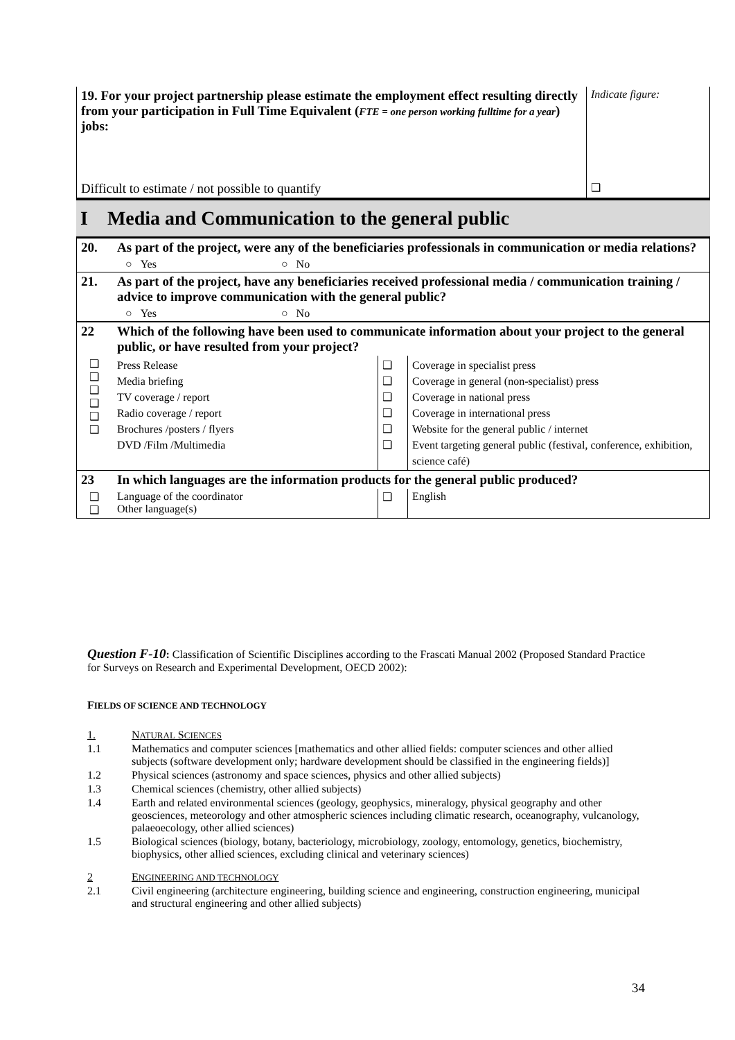| 19. For your project partnership please estimate the employment effect resulting directly from your participation in Full Time Equivalent ( FTE = one person working fulltime for a year ) jobs: | Indicate figure: |
| Difficult to estimate / not possible to quantify | ❑ |
I Media and Communication to the general public
| 20. | As part of the project, were any of the beneficiaries professionals in communication or media relations? | | |
| | ○ Yes ○ No | | |
| 21. | As part of the project, have any beneficiaries received professional media / communication training / advice to improve communication with the general public? | | |
| | ○ Yes ○ No | | |
| 22 | Which of the following have been used to communicate information about your project to the general public, or have resulted from your project? | | |
| ❑ ❑ ❑ ❑ ❑ ❑ | Press Release Media briefing TV coverage / report Radio coverage / report Brochures /posters / flyers DVD /Film /Multimedia | ❑ ❑ ❑ ❑ ❑ ❑ | Coverage in specialist press Coverage in general (non-specialist) press Coverage in national press Coverage in international press Website for the general public / internet Event targeting general public (festival, conference, exhibition, science café) |
| 23 | In which languages are the information products for the general public produced? | | |
| ❑ ❑ | Language of the coordinator Other language(s) | ❑ | English |
Question F-10: Classification of Scientific Disciplines according to the Frascati Manual 2002 (Proposed Standard Practice for Surveys on Research and Experimental Development, OECD 2002):
FIELDS OF SCIENCE AND TECHNOLOGY
| 1. | N ATURAL S CIENCES |
| 1.1 | Mathematics and computer sciences [mathematics and other allied fields: computer sciences and other allied subjects (software development only; hardware development should be classified in the engineering fields)] |
| 1.2 | Physical sciences (astronomy and space sciences, physics and other allied subjects) |
| 1.3 | Chemical sciences (chemistry, other allied subjects) |
| 1.4 | Earth and related environmental sciences (geology, geophysics, mineralogy, physical geography and other geosciences, meteorology and other atmospheric sciences including climatic research, oceanography, vulcanology, palaeoecology, other allied sciences) |
| 1.5 | Biological sciences (biology, botany, bacteriology, microbiology, zoology, entomology, genetics, biochemistry, biophysics, other allied sciences, excluding clinical and veterinary sciences) |
| 2 | E NGINEERING AND TECHNOLOGY |
| 2.1 | Civil engineering (architecture engineering, building science and engineering, construction engineering, municipal and structural engineering and other allied subjects) |
34